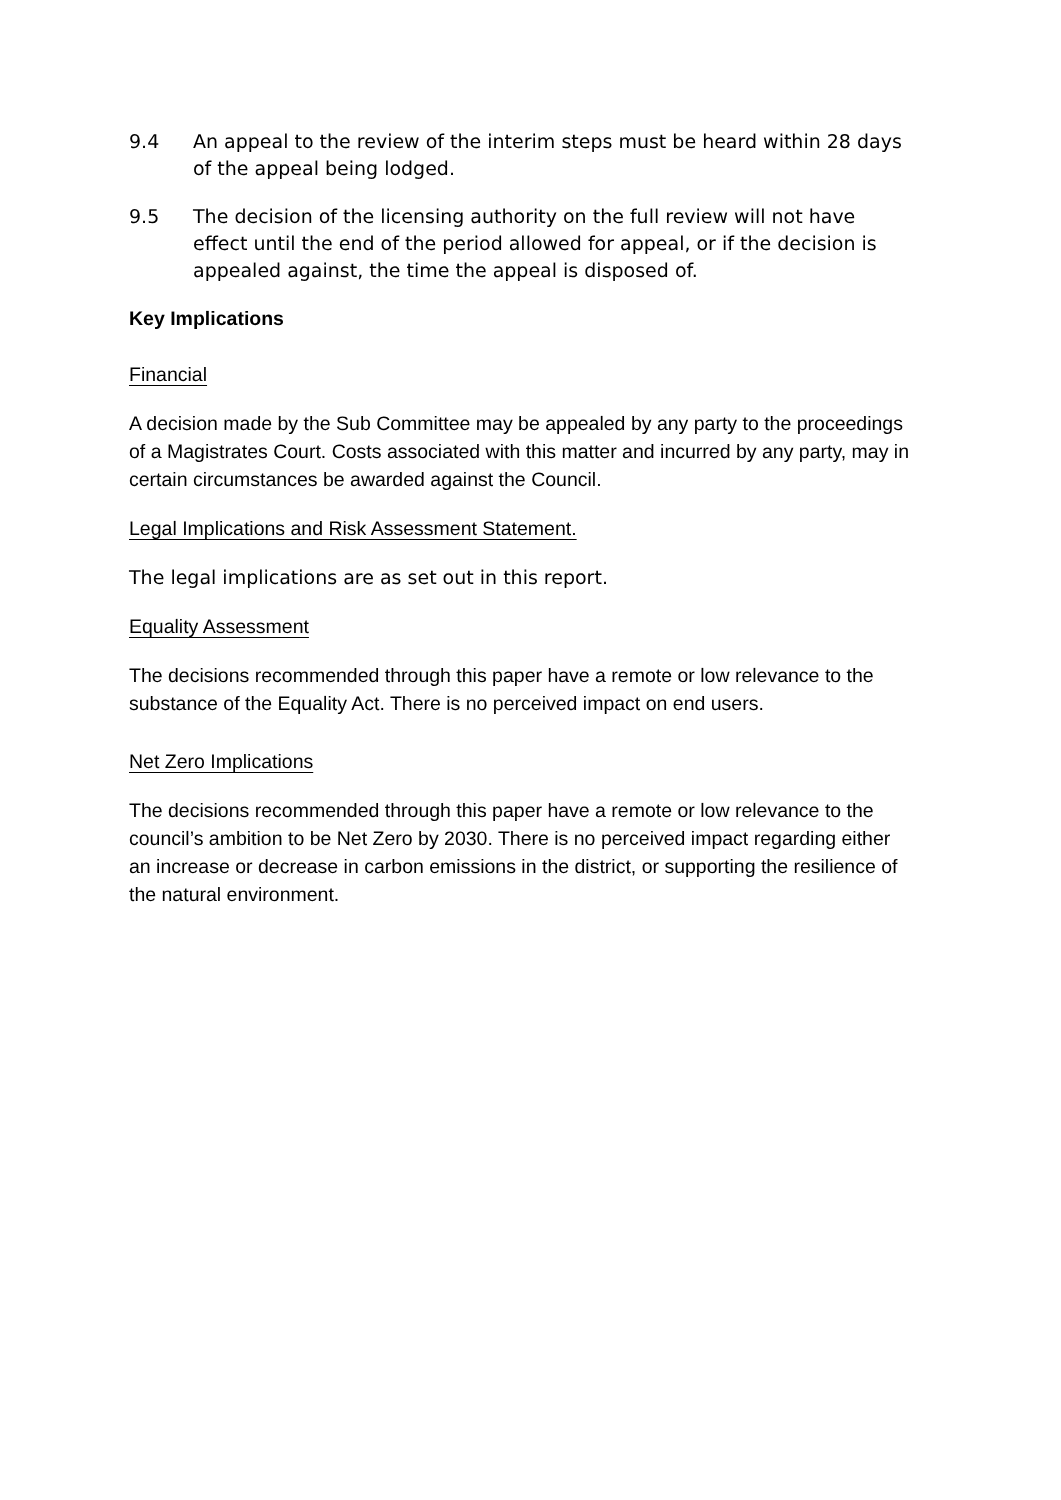9.4 An appeal to the review of the interim steps must be heard within 28 days of the appeal being lodged.
9.5 The decision of the licensing authority on the full review will not have effect until the end of the period allowed for appeal, or if the decision is appealed against, the time the appeal is disposed of.
Key Implications
Financial
A decision made by the Sub Committee may be appealed by any party to the proceedings of a Magistrates Court. Costs associated with this matter and incurred by any party, may in certain circumstances be awarded against the Council.
Legal Implications and Risk Assessment Statement.
The legal implications are as set out in this report.
Equality Assessment
The decisions recommended through this paper have a remote or low relevance to the substance of the Equality Act. There is no perceived impact on end users.
Net Zero Implications
The decisions recommended through this paper have a remote or low relevance to the council’s ambition to be Net Zero by 2030. There is no perceived impact regarding either an increase or decrease in carbon emissions in the district, or supporting the resilience of the natural environment.